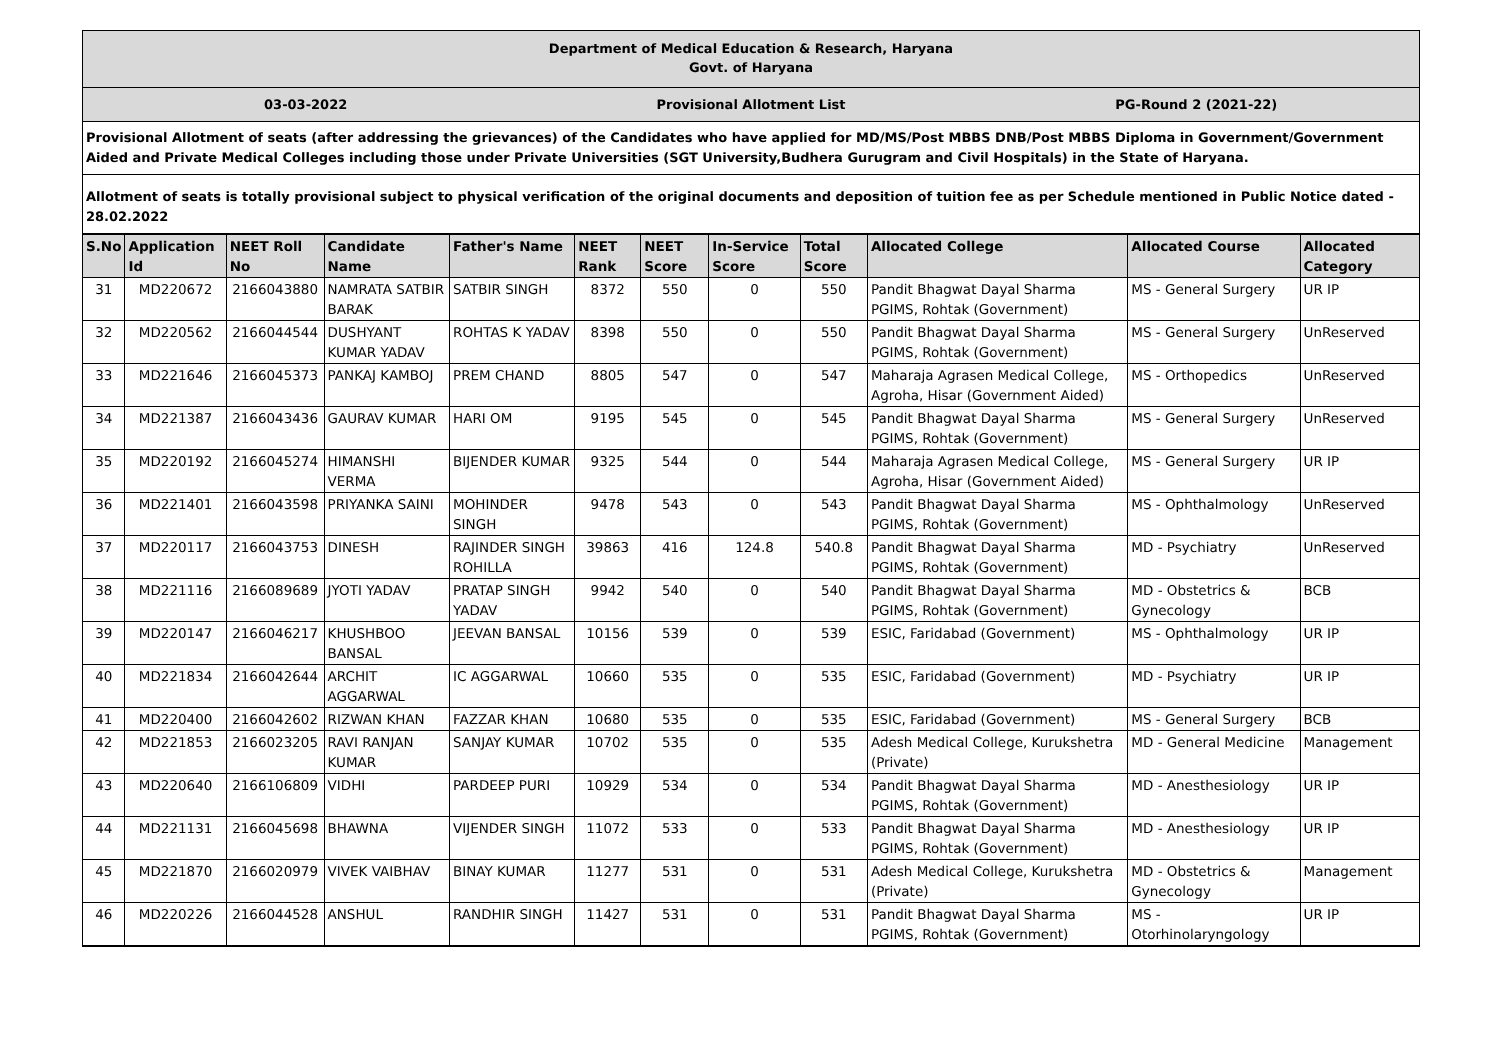Department of Medical Education & Research, Haryana
Govt. of Haryana
03-03-2022 Provisional Allotment List PG-Round 2 (2021-22)
Provisional Allotment of seats (after addressing the grievances) of the Candidates who have applied for MD/MS/Post MBBS DNB/Post MBBS Diploma in Government/Government Aided and Private Medical Colleges including those under Private Universities (SGT University,Budhera Gurugram and Civil Hospitals) in the State of Haryana.
Allotment of seats is totally provisional subject to physical verification of the original documents and deposition of tuition fee as per Schedule mentioned in Public Notice dated - 28.02.2022
| S.No | Application Id | NEET Roll No | Candidate Name | Father's Name | NEET Rank | NEET Score | In-Service Score | Total Score | Allocated College | Allocated Course | Allocated Category |
| --- | --- | --- | --- | --- | --- | --- | --- | --- | --- | --- | --- |
| 31 | MD220672 | 2166043880 | NAMRATA SATBIR BARAK | SATBIR SINGH | 8372 | 550 | 0 | 550 | Pandit Bhagwat Dayal Sharma PGIMS, Rohtak (Government) | MS - General Surgery | UR IP |
| 32 | MD220562 | 2166044544 | DUSHYANT KUMAR YADAV | ROHTAS K YADAV | 8398 | 550 | 0 | 550 | Pandit Bhagwat Dayal Sharma PGIMS, Rohtak (Government) | MS - General Surgery | UnReserved |
| 33 | MD221646 | 2166045373 | PANKAJ KAMBOJ | PREM CHAND | 8805 | 547 | 0 | 547 | Maharaja Agrasen Medical College, Agroha, Hisar (Government Aided) | MS - Orthopedics | UnReserved |
| 34 | MD221387 | 2166043436 | GAURAV KUMAR | HARI OM | 9195 | 545 | 0 | 545 | Pandit Bhagwat Dayal Sharma PGIMS, Rohtak (Government) | MS - General Surgery | UnReserved |
| 35 | MD220192 | 2166045274 | HIMANSHI VERMA | BIJENDER KUMAR | 9325 | 544 | 0 | 544 | Maharaja Agrasen Medical College, Agroha, Hisar (Government Aided) | MS - General Surgery | UR IP |
| 36 | MD221401 | 2166043598 | PRIYANKA SAINI | MOHINDER SINGH | 9478 | 543 | 0 | 543 | Pandit Bhagwat Dayal Sharma PGIMS, Rohtak (Government) | MS - Ophthalmology | UnReserved |
| 37 | MD220117 | 2166043753 | DINESH | RAJINDER SINGH ROHILLA | 39863 | 416 | 124.8 | 540.8 | Pandit Bhagwat Dayal Sharma PGIMS, Rohtak (Government) | MD - Psychiatry | UnReserved |
| 38 | MD221116 | 2166089689 | JYOTI YADAV | PRATAP SINGH YADAV | 9942 | 540 | 0 | 540 | Pandit Bhagwat Dayal Sharma PGIMS, Rohtak (Government) | MD - Obstetrics & Gynecology | BCB |
| 39 | MD220147 | 2166046217 | KHUSHBOO BANSAL | JEEVAN BANSAL | 10156 | 539 | 0 | 539 | ESIC, Faridabad (Government) | MS - Ophthalmology | UR IP |
| 40 | MD221834 | 2166042644 | ARCHIT AGGARWAL | IC AGGARWAL | 10660 | 535 | 0 | 535 | ESIC, Faridabad (Government) | MD - Psychiatry | UR IP |
| 41 | MD220400 | 2166042602 | RIZWAN KHAN | FAZZAR KHAN | 10680 | 535 | 0 | 535 | ESIC, Faridabad (Government) | MS - General Surgery | BCB |
| 42 | MD221853 | 2166023205 | RAVI RANJAN KUMAR | SANJAY KUMAR | 10702 | 535 | 0 | 535 | Adesh Medical College, Kurukshetra (Private) | MD - General Medicine | Management |
| 43 | MD220640 | 2166106809 | VIDHI | PARDEEP PURI | 10929 | 534 | 0 | 534 | Pandit Bhagwat Dayal Sharma PGIMS, Rohtak (Government) | MD - Anesthesiology | UR IP |
| 44 | MD221131 | 2166045698 | BHAWNA | VIJENDER SINGH | 11072 | 533 | 0 | 533 | Pandit Bhagwat Dayal Sharma PGIMS, Rohtak (Government) | MD - Anesthesiology | UR IP |
| 45 | MD221870 | 2166020979 | VIVEK VAIBHAV | BINAY KUMAR | 11277 | 531 | 0 | 531 | Adesh Medical College, Kurukshetra (Private) | MD - Obstetrics & Gynecology | Management |
| 46 | MD220226 | 2166044528 | ANSHUL | RANDHIR SINGH | 11427 | 531 | 0 | 531 | Pandit Bhagwat Dayal Sharma PGIMS, Rohtak (Government) | MS - Otorhinolaryngology | UR IP |